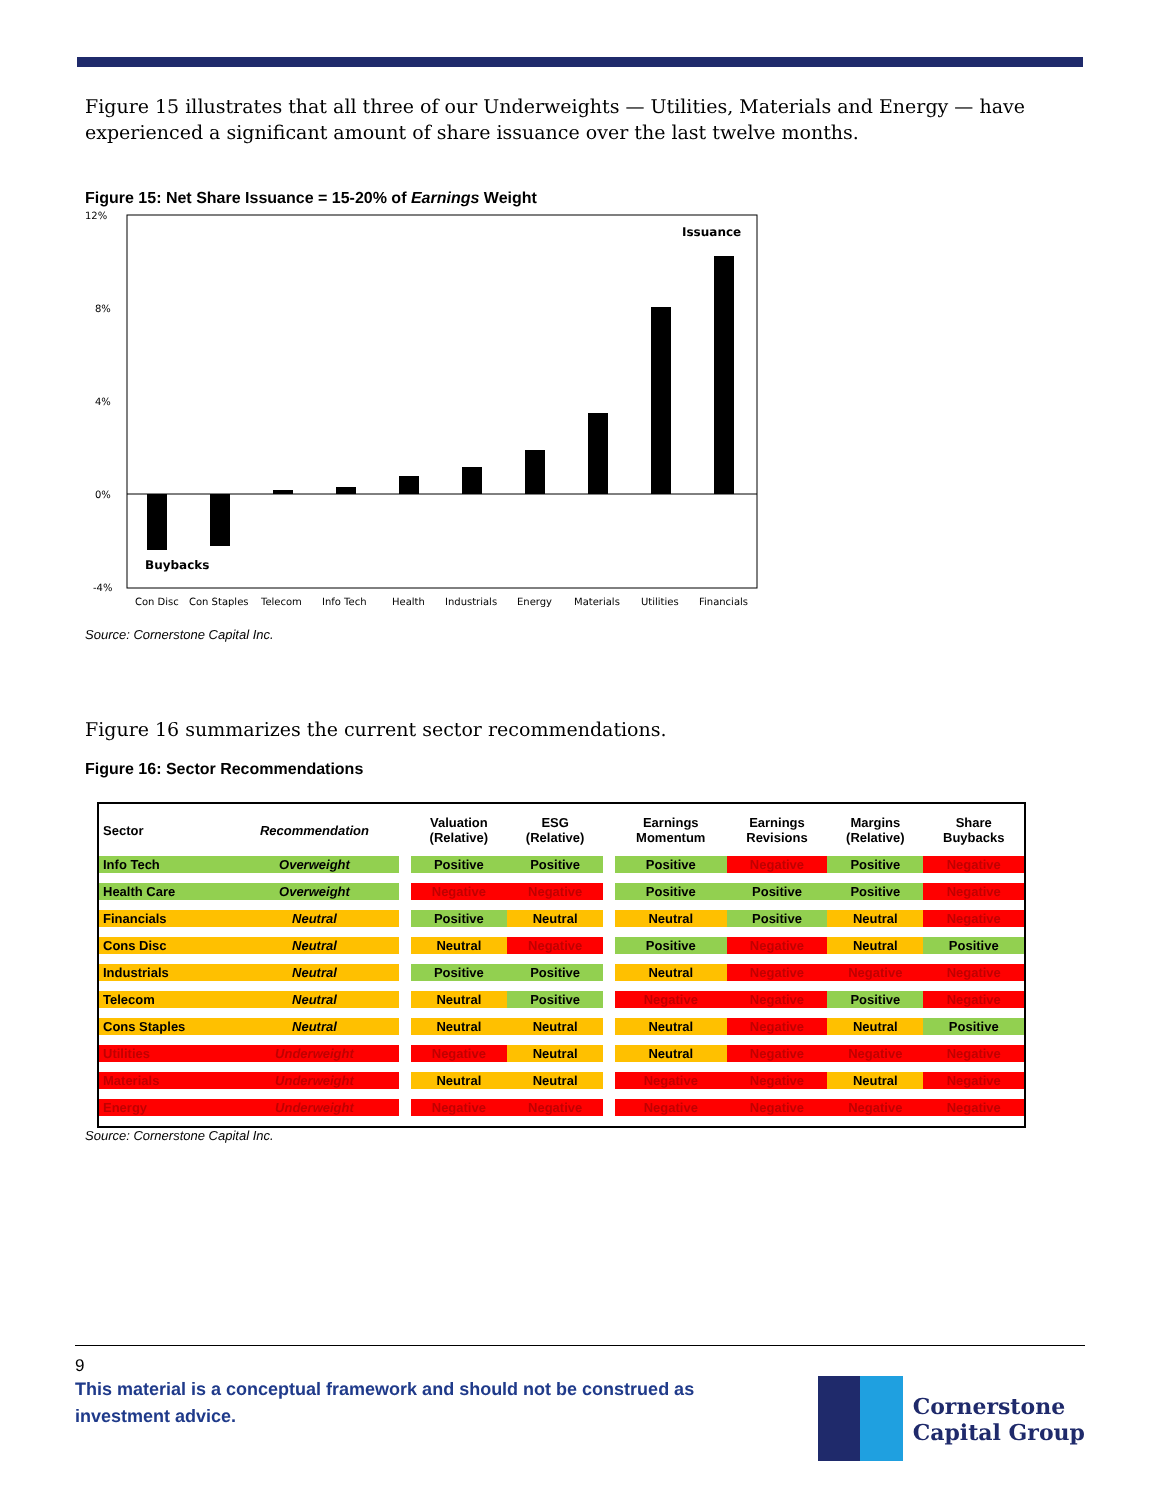Figure 15 illustrates that all three of our Underweights — Utilities, Materials and Energy — have experienced a significant amount of share issuance over the last twelve months.
Figure 15: Net Share Issuance = 15-20% of Earnings Weight
12%
8%
4%
0%
-4%
Issuance
Buybacks
Con Disc
Con Staples
Telecom
Info Tech
Health
Industrials
Energy
Materials
Utilities
Financials
Source: Cornerstone Capital Inc.
Figure 16 summarizes the current sector recommendations.
Figure 16: Sector Recommendations
| Sector | Recommendation | | Valuation (Relative) | ESG (Relative) | | Earnings Momentum | Earnings Revisions | Margins (Relative) | Share Buybacks |
| --- | --- | --- | --- | --- | --- | --- | --- | --- | --- |
| Info Tech | Overweight | | Positive | Positive | | Positive | Negative | Positive | Negative |
| Health Care | Overweight | | Negative | Negative | | Positive | Positive | Positive | Negative |
| Financials | Neutral | | Positive | Neutral | | Neutral | Positive | Neutral | Negative |
| Cons Disc | Neutral | | Neutral | Negative | | Positive | Negative | Neutral | Positive |
| Industrials | Neutral | | Positive | Positive | | Neutral | Negative | Negative | Negative |
| Telecom | Neutral | | Neutral | Positive | | Negative | Negative | Positive | Negative |
| Cons Staples | Neutral | | Neutral | Neutral | | Neutral | Negative | Neutral | Positive |
| Utilities | Underweight | | Negative | Neutral | | Neutral | Negative | Negative | Negative |
| Materials | Underweight | | Neutral | Neutral | | Negative | Negative | Neutral | Negative |
| Energy | Underweight | | Negative | Negative | | Negative | Negative | Negative | Negative |
Source: Cornerstone Capital Inc.
9
This material is a conceptual framework and should not be construed as investment advice.
Cornerstone
Capital Group